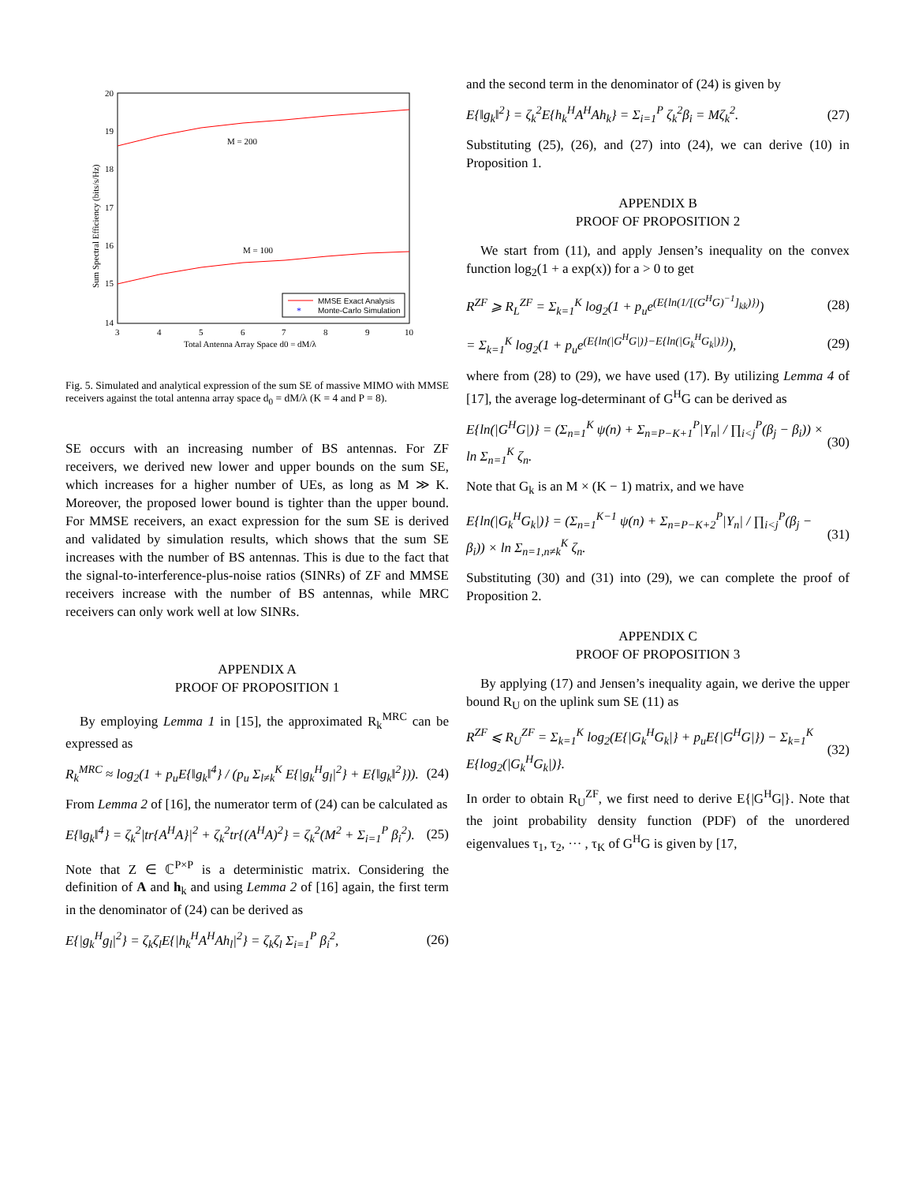20
19
18
17
16
15
14
3
4
5
6
7
8
9
10
Total Antenna Array Space d0 = dM/λ
M = 200
M = 100
Sum Spectral Efficiency (bits/s/Hz)
MMSE Exact Analysis
*
Monte-Carlo Simulation
Fig. 5. Simulated and analytical expression of the sum SE of massive MIMO with MMSE receivers against the total antenna array space d<sub>0</sub> = dM/λ (K = 4 and P = 8).
SE occurs with an increasing number of BS antennas. For ZF receivers, we derived new lower and upper bounds on the sum SE, which increases for a higher number of UEs, as long as M ≫ K. Moreover, the proposed lower bound is tighter than the upper bound. For MMSE receivers, an exact expression for the sum SE is derived and validated by simulation results, which shows that the sum SE increases with the number of BS antennas. This is due to the fact that the signal-to-interference-plus-noise ratios (SINRs) of ZF and MMSE receivers increase with the number of BS antennas, while MRC receivers can only work well at low SINRs.
APPENDIX A
PROOF OF PROPOSITION 1
By employing Lemma 1 in [15], the approximated R<sub>k</sub><sup>MRC</sup> can be expressed as
R<sub>k</sub><sup>MRC</sup> ≈ log<sub>2</sub>(1 + p<sub>u</sub>E{‖g<sub>k</sub>‖<sup>4</sup>} / (p<sub>u</sub> Σ<sub>l≠k</sub><sup>K</sup> E{|g<sub>k</sub><sup>H</sup>g<sub>l</sub>|<sup>2</sup>} + E{‖g<sub>k</sub>‖<sup>2</sup>})). (24)
From Lemma 2 of [16], the numerator term of (24) can be calculated as
E{‖g<sub>k</sub>‖<sup>4</sup>} = ζ<sub>k</sub><sup>2</sup>|tr{A<sup>H</sup>A}|<sup>2</sup> + ζ<sub>k</sub><sup>2</sup>tr{(A<sup>H</sup>A)<sup>2</sup>} = ζ<sub>k</sub><sup>2</sup>(M<sup>2</sup> + Σ<sub>i=1</sub><sup>P</sup> β<sub>i</sub><sup>2</sup>). (25)
Note that Z ∈ ℂ<sup>P×P</sup> is a deterministic matrix. Considering the definition of A and h<sub>k</sub> and using Lemma 2 of [16] again, the first term in the denominator of (24) can be derived as
E{|g<sub>k</sub><sup>H</sup>g<sub>l</sub>|<sup>2</sup>} = ζ<sub>k</sub>ζ<sub>l</sub>E{|h<sub>k</sub><sup>H</sup>A<sup>H</sup>Ah<sub>l</sub>|<sup>2</sup>} = ζ<sub>k</sub>ζ<sub>l</sub> Σ<sub>i=1</sub><sup>P</sup> β<sub>i</sub><sup>2</sup>, (26)
and the second term in the denominator of (24) is given by
E{‖g<sub>k</sub>‖<sup>2</sup>} = ζ<sub>k</sub><sup>2</sup>E{h<sub>k</sub><sup>H</sup>A<sup>H</sup>Ah<sub>k</sub>} = Σ<sub>i=1</sub><sup>P</sup> ζ<sub>k</sub><sup>2</sup>β<sub>i</sub> = Mζ<sub>k</sub><sup>2</sup>. (27)
Substituting (25), (26), and (27) into (24), we can derive (10) in Proposition 1.
APPENDIX B
PROOF OF PROPOSITION 2
We start from (11), and apply Jensen’s inequality on the convex function log<sub>2</sub>(1 + a exp(x)) for a > 0 to get
R<sup>ZF</sup> ⩾ R<sub>L</sub><sup>ZF</sup> = Σ<sub>k=1</sub><sup>K</sup> log<sub>2</sub>(1 + p<sub>u</sub>e<sup>(E{ln(1/[(G<sup>H</sup>G)<sup>−1</sup>]<sub>kk</sub>)})</sup>) (28)
= Σ<sub>k=1</sub><sup>K</sup> log<sub>2</sub>(1 + p<sub>u</sub>e<sup>(E{ln(|G<sup>H</sup>G|)}−E{ln(|G<sub>k</sub><sup>H</sup>G<sub>k</sub>|)})</sup>), (29)
where from (28) to (29), we have used (17). By utilizing Lemma 4 of [17], the average log-determinant of G<sup>H</sup>G can be derived as
E{ln(|G<sup>H</sup>G|)} = (Σ<sub>n=1</sub><sup>K</sup> ψ(n) + Σ<sub>n=P−K+1</sub><sup>P</sup>|Y<sub>n</sub>| / ∏<sub>i<j</sub><sup>P</sup>(β<sub>j</sub> − β<sub>i</sub>)) × ln Σ<sub>n=1</sub><sup>K</sup> ζ<sub>n</sub>. (30)
Note that G<sub>k</sub> is an M × (K − 1) matrix, and we have
E{ln(|G<sub>k</sub><sup>H</sup>G<sub>k</sub>|)} = (Σ<sub>n=1</sub><sup>K−1</sup> ψ(n) + Σ<sub>n=P−K+2</sub><sup>P</sup>|Y<sub>n</sub>| / ∏<sub>i<j</sub><sup>P</sup>(β<sub>j</sub> − β<sub>i</sub>)) × ln Σ<sub>n=1,n≠k</sub><sup>K</sup> ζ<sub>n</sub>. (31)
Substituting (30) and (31) into (29), we can complete the proof of Proposition 2.
APPENDIX C
PROOF OF PROPOSITION 3
By applying (17) and Jensen’s inequality again, we derive the upper bound R<sub>U</sub> on the uplink sum SE (11) as
R<sup>ZF</sup> ⩽ R<sub>U</sub><sup>ZF</sup> = Σ<sub>k=1</sub><sup>K</sup> log<sub>2</sub>(E{|G<sub>k</sub><sup>H</sup>G<sub>k</sub>|} + p<sub>u</sub>E{|G<sup>H</sup>G|}) − Σ<sub>k=1</sub><sup>K</sup> E{log<sub>2</sub>(|G<sub>k</sub><sup>H</sup>G<sub>k</sub>|)}. (32)
In order to obtain R<sub>U</sub><sup>ZF</sup>, we first need to derive E{|G<sup>H</sup>G|}. Note that the joint probability density function (PDF) of the unordered eigenvalues τ<sub>1</sub>, τ<sub>2</sub>, ··· , τ<sub>K</sub> of G<sup>H</sup>G is given by [17,